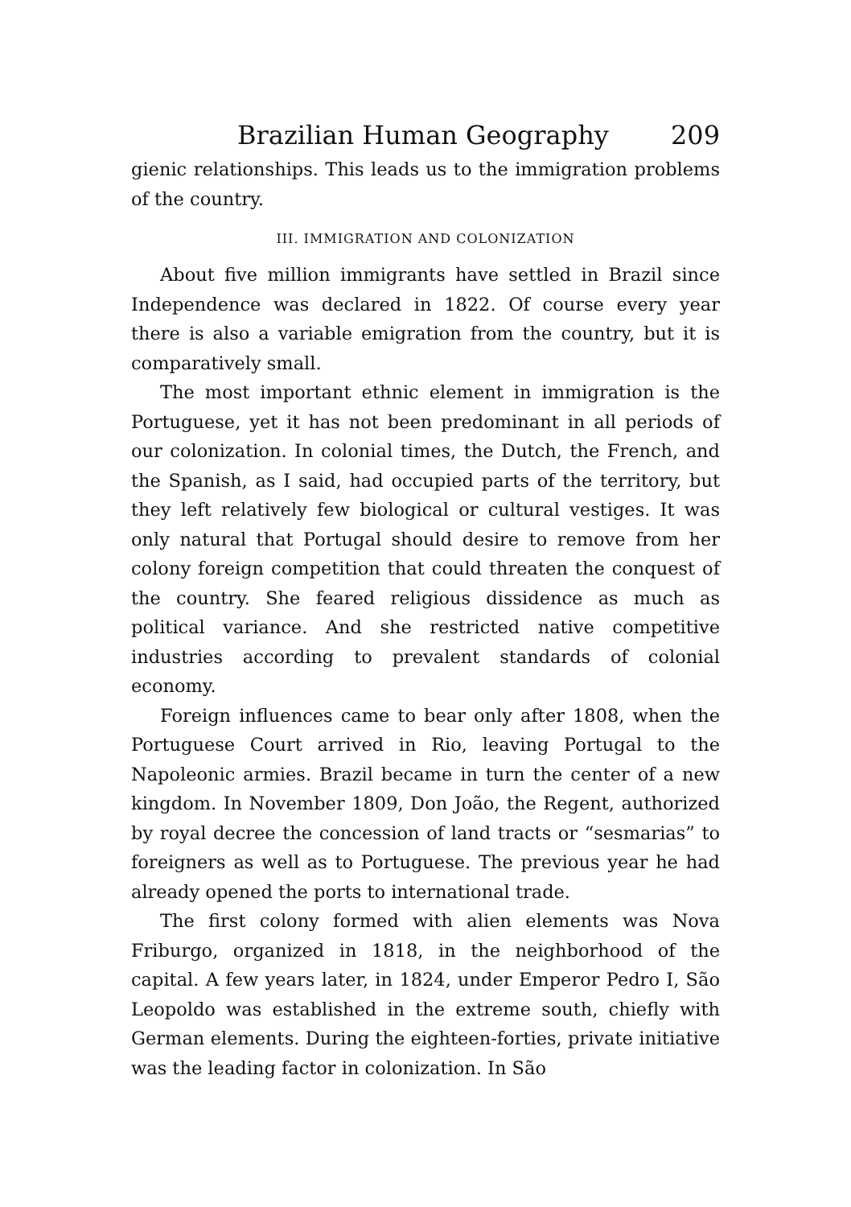Brazilian Human Geography 209
gienic relationships. This leads us to the immigration problems of the country.
III. IMMIGRATION AND COLONIZATION
About five million immigrants have settled in Brazil since Independence was declared in 1822. Of course every year there is also a variable emigration from the country, but it is comparatively small.
The most important ethnic element in immigration is the Portuguese, yet it has not been predominant in all periods of our colonization. In colonial times, the Dutch, the French, and the Spanish, as I said, had occupied parts of the territory, but they left relatively few biological or cultural vestiges. It was only natural that Portugal should desire to remove from her colony foreign competition that could threaten the conquest of the country. She feared religious dissidence as much as political variance. And she restricted native competitive industries according to prevalent standards of colonial economy.
Foreign influences came to bear only after 1808, when the Portuguese Court arrived in Rio, leaving Portugal to the Napoleonic armies. Brazil became in turn the center of a new kingdom. In November 1809, Don João, the Regent, authorized by royal decree the concession of land tracts or “sesmarias” to foreigners as well as to Portuguese. The previous year he had already opened the ports to international trade.
The first colony formed with alien elements was Nova Friburgo, organized in 1818, in the neighborhood of the capital. A few years later, in 1824, under Emperor Pedro I, São Leopoldo was established in the extreme south, chiefly with German elements. During the eighteen-forties, private initiative was the leading factor in colonization. In São